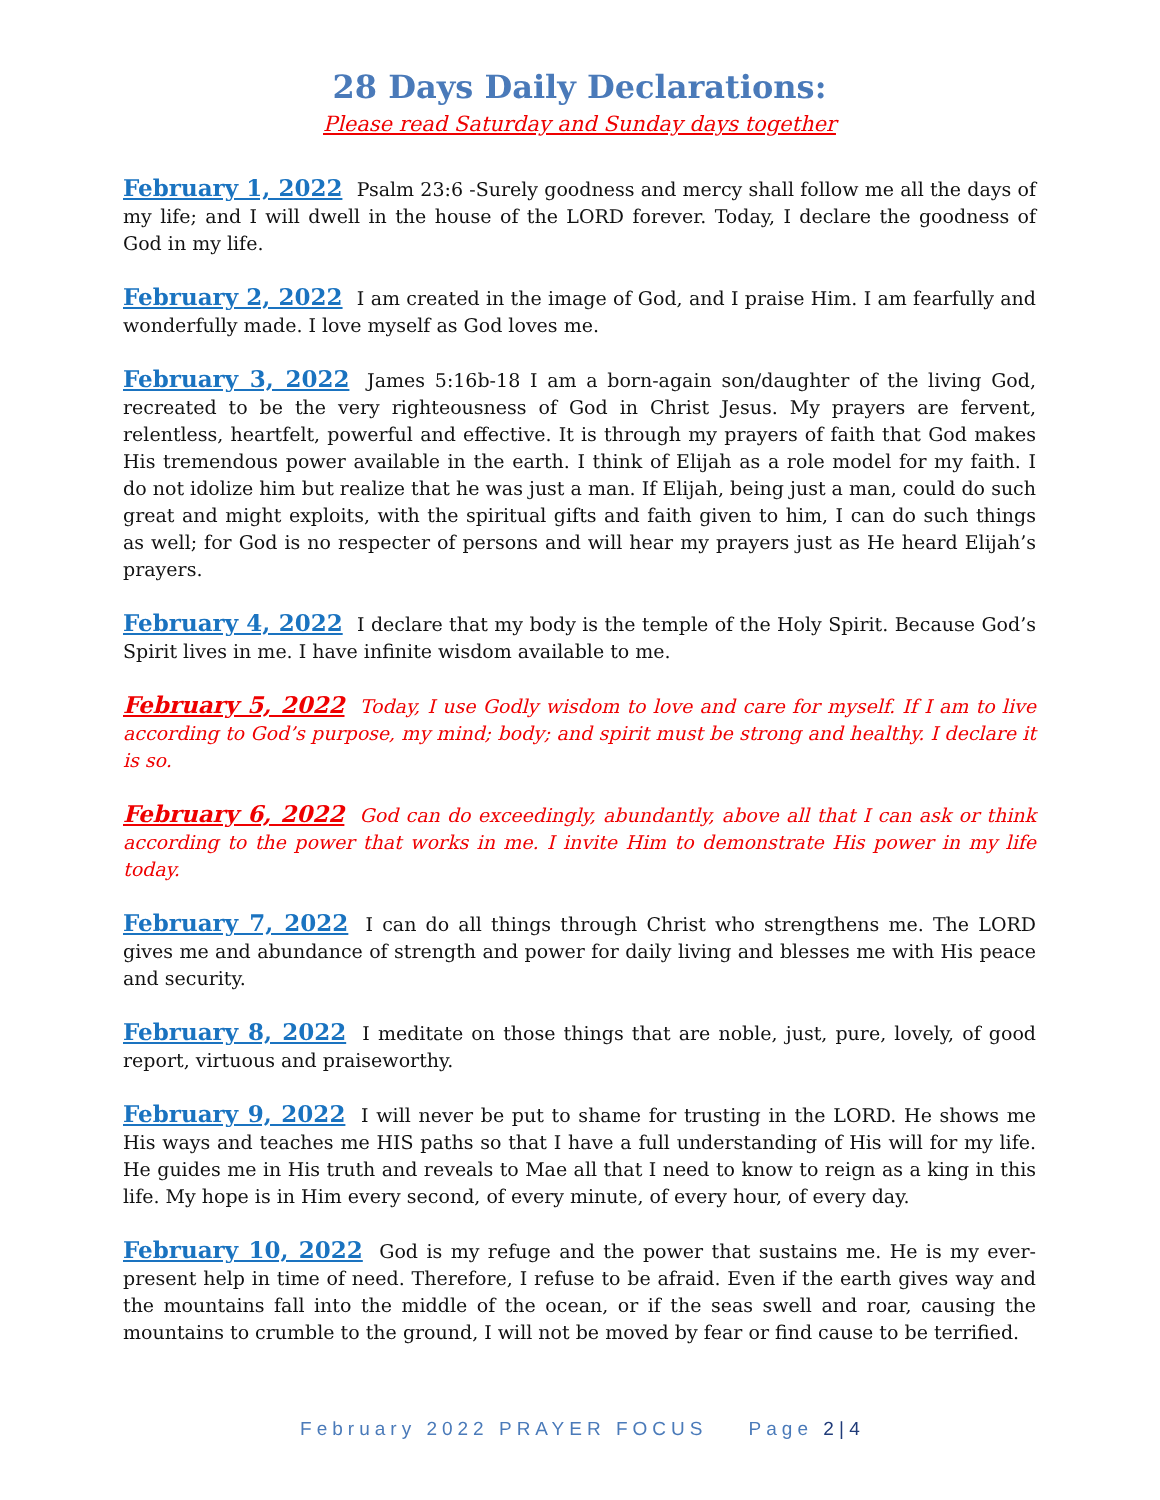28 Days Daily Declarations:
Please read Saturday and Sunday days together
February 1, 2022 Psalm 23:6 -Surely goodness and mercy shall follow me all the days of my life; and I will dwell in the house of the LORD forever. Today, I declare the goodness of God in my life.
February 2, 2022 I am created in the image of God, and I praise Him. I am fearfully and wonderfully made. I love myself as God loves me.
February 3, 2022 James 5:16b-18 I am a born-again son/daughter of the living God, recreated to be the very righteousness of God in Christ Jesus. My prayers are fervent, relentless, heartfelt, powerful and effective. It is through my prayers of faith that God makes His tremendous power available in the earth. I think of Elijah as a role model for my faith. I do not idolize him but realize that he was just a man. If Elijah, being just a man, could do such great and might exploits, with the spiritual gifts and faith given to him, I can do such things as well; for God is no respecter of persons and will hear my prayers just as He heard Elijah’s prayers.
February 4, 2022 I declare that my body is the temple of the Holy Spirit. Because God’s Spirit lives in me. I have infinite wisdom available to me.
February 5, 2022 Today, I use Godly wisdom to love and care for myself. If I am to live according to God’s purpose, my mind; body; and spirit must be strong and healthy. I declare it is so.
February 6, 2022 God can do exceedingly, abundantly, above all that I can ask or think according to the power that works in me. I invite Him to demonstrate His power in my life today.
February 7, 2022 I can do all things through Christ who strengthens me. The LORD gives me and abundance of strength and power for daily living and blesses me with His peace and security.
February 8, 2022 I meditate on those things that are noble, just, pure, lovely, of good report, virtuous and praiseworthy.
February 9, 2022 I will never be put to shame for trusting in the LORD. He shows me His ways and teaches me HIS paths so that I have a full understanding of His will for my life. He guides me in His truth and reveals to Mae all that I need to know to reign as a king in this life. My hope is in Him every second, of every minute, of every hour, of every day.
February 10, 2022 God is my refuge and the power that sustains me. He is my ever-present help in time of need. Therefore, I refuse to be afraid. Even if the earth gives way and the mountains fall into the middle of the ocean, or if the seas swell and roar, causing the mountains to crumble to the ground, I will not be moved by fear or find cause to be terrified.
February 2022 PRAYER FOCUS Page 2 | 4